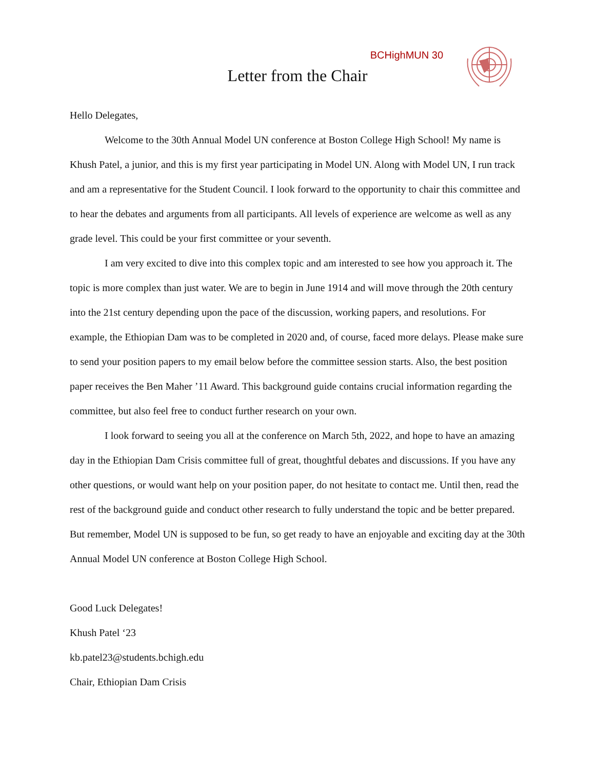BCHighMUN 30
Letter from the Chair
Hello Delegates,
Welcome to the 30th Annual Model UN conference at Boston College High School! My name is Khush Patel, a junior, and this is my first year participating in Model UN. Along with Model UN, I run track and am a representative for the Student Council. I look forward to the opportunity to chair this committee and to hear the debates and arguments from all participants. All levels of experience are welcome as well as any grade level. This could be your first committee or your seventh.
I am very excited to dive into this complex topic and am interested to see how you approach it. The topic is more complex than just water. We are to begin in June 1914 and will move through the 20th century into the 21st century depending upon the pace of the discussion, working papers, and resolutions. For example, the Ethiopian Dam was to be completed in 2020 and, of course, faced more delays. Please make sure to send your position papers to my email below before the committee session starts. Also, the best position paper receives the Ben Maher ’11 Award. This background guide contains crucial information regarding the committee, but also feel free to conduct further research on your own.
I look forward to seeing you all at the conference on March 5th, 2022, and hope to have an amazing day in the Ethiopian Dam Crisis committee full of great, thoughtful debates and discussions. If you have any other questions, or would want help on your position paper, do not hesitate to contact me. Until then, read the rest of the background guide and conduct other research to fully understand the topic and be better prepared. But remember, Model UN is supposed to be fun, so get ready to have an enjoyable and exciting day at the 30th Annual Model UN conference at Boston College High School.
Good Luck Delegates!
Khush Patel ‘23
kb.patel23@students.bchigh.edu
Chair, Ethiopian Dam Crisis